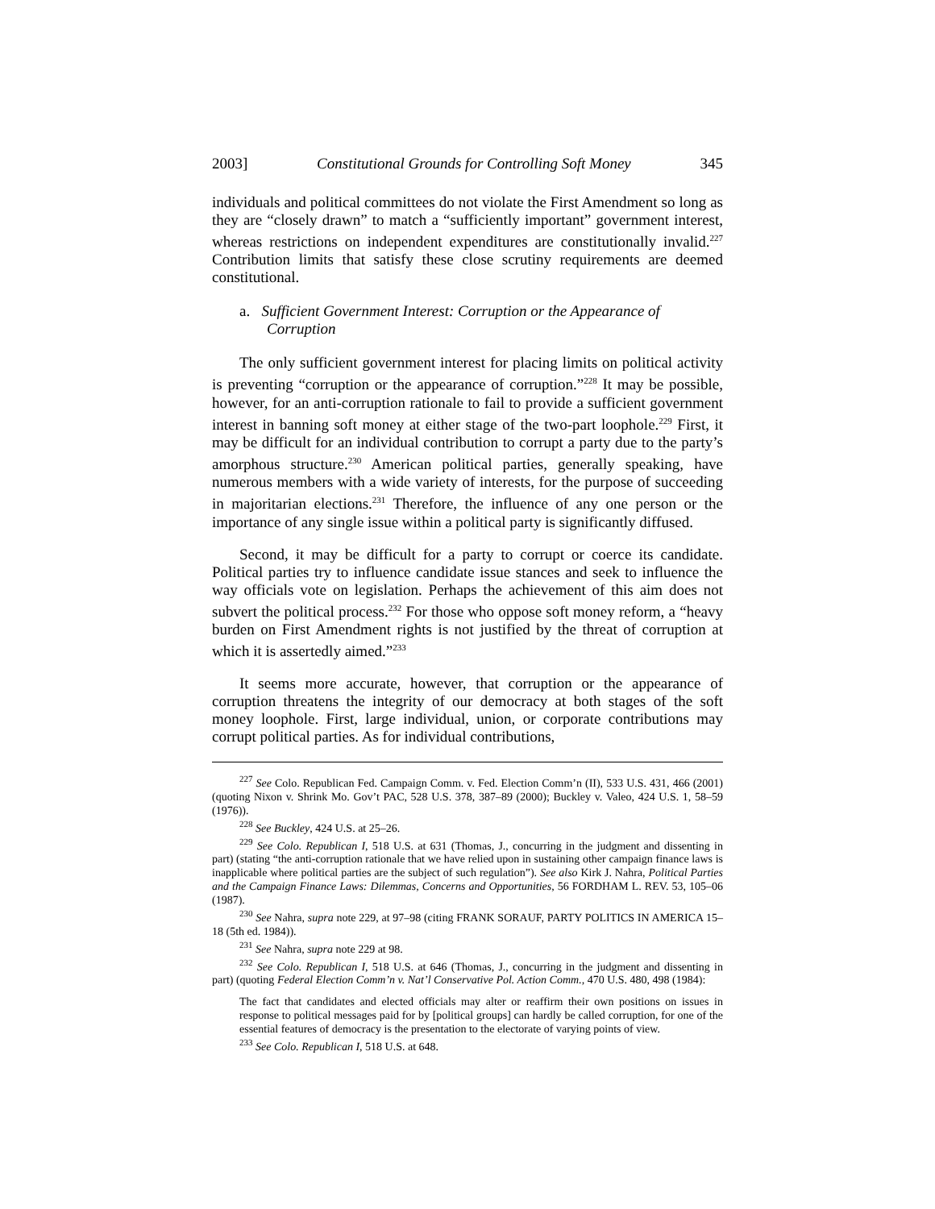2003] Constitutional Grounds for Controlling Soft Money 345
individuals and political committees do not violate the First Amendment so long as they are “closely drawn” to match a “sufficiently important” government interest, whereas restrictions on independent expenditures are constitutionally invalid.<sup>227</sup> Contribution limits that satisfy these close scrutiny requirements are deemed constitutional.
a. Sufficient Government Interest: Corruption or the Appearance of Corruption
The only sufficient government interest for placing limits on political activity is preventing “corruption or the appearance of corruption.”<sup>228</sup> It may be possible, however, for an anti-corruption rationale to fail to provide a sufficient government interest in banning soft money at either stage of the two-part loophole.<sup>229</sup> First, it may be difficult for an individual contribution to corrupt a party due to the party’s amorphous structure.<sup>230</sup> American political parties, generally speaking, have numerous members with a wide variety of interests, for the purpose of succeeding in majoritarian elections.<sup>231</sup> Therefore, the influence of any one person or the importance of any single issue within a political party is significantly diffused.
Second, it may be difficult for a party to corrupt or coerce its candidate. Political parties try to influence candidate issue stances and seek to influence the way officials vote on legislation. Perhaps the achievement of this aim does not subvert the political process.<sup>232</sup> For those who oppose soft money reform, a “heavy burden on First Amendment rights is not justified by the threat of corruption at which it is assertedly aimed.”<sup>233</sup>
It seems more accurate, however, that corruption or the appearance of corruption threatens the integrity of our democracy at both stages of the soft money loophole. First, large individual, union, or corporate contributions may corrupt political parties. As for individual contributions,
<sup>227</sup> See Colo. Republican Fed. Campaign Comm. v. Fed. Election Comm’n (II), 533 U.S. 431, 466 (2001) (quoting Nixon v. Shrink Mo. Gov’t PAC, 528 U.S. 378, 387–89 (2000); Buckley v. Valeo, 424 U.S. 1, 58–59 (1976)).
<sup>228</sup> See Buckley, 424 U.S. at 25–26.
<sup>229</sup> See Colo. Republican I, 518 U.S. at 631 (Thomas, J., concurring in the judgment and dissenting in part) (stating “the anti-corruption rationale that we have relied upon in sustaining other campaign finance laws is inapplicable where political parties are the subject of such regulation”). See also Kirk J. Nahra, Political Parties and the Campaign Finance Laws: Dilemmas, Concerns and Opportunities, 56 FORDHAM L. REV. 53, 105–06 (1987).
<sup>230</sup> See Nahra, supra note 229, at 97–98 (citing FRANK SORAUF, PARTY POLITICS IN AMERICA 15–18 (5th ed. 1984)).
<sup>231</sup> See Nahra, supra note 229 at 98.
<sup>232</sup> See Colo. Republican I, 518 U.S. at 646 (Thomas, J., concurring in the judgment and dissenting in part) (quoting Federal Election Comm’n v. Nat’l Conservative Pol. Action Comm., 470 U.S. 480, 498 (1984):
The fact that candidates and elected officials may alter or reaffirm their own positions on issues in response to political messages paid for by [political groups] can hardly be called corruption, for one of the essential features of democracy is the presentation to the electorate of varying points of view.
<sup>233</sup> See Colo. Republican I, 518 U.S. at 648.